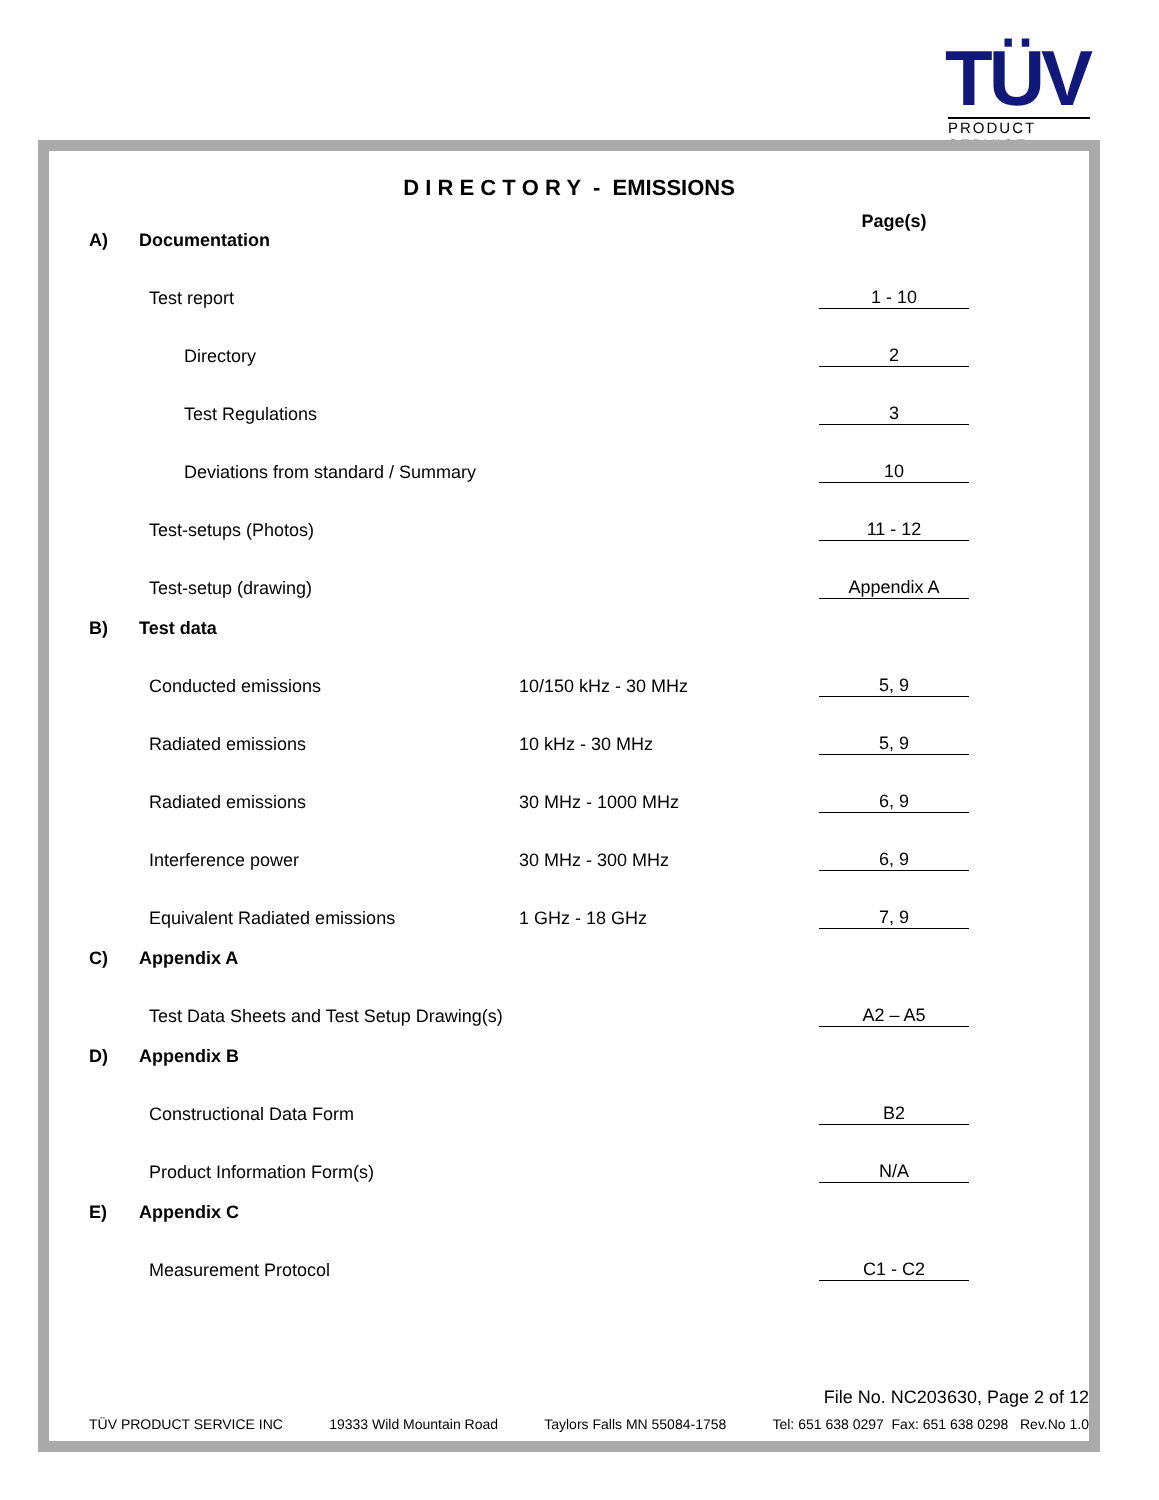TÜV
PRODUCT SERVICE
D I R E C T O R Y - EMISSIONS
| A) | Documentation | | Page(s) |
| | Test report | | 1 - 10 |
| | Directory | | 2 |
| | Test Regulations | | 3 |
| | Deviations from standard / Summary | | 10 |
| | Test-setups (Photos) | | 11 - 12 |
| | Test-setup (drawing) | | Appendix A |
| B) | Test data | | |
| | Conducted emissions | 10/150 kHz - 30 MHz | 5, 9 |
| | Radiated emissions | 10 kHz - 30 MHz | 5, 9 |
| | Radiated emissions | 30 MHz - 1000 MHz | 6, 9 |
| | Interference power | 30 MHz - 300 MHz | 6, 9 |
| | Equivalent Radiated emissions | 1 GHz - 18 GHz | 7, 9 |
| C) | Appendix A | | |
| | Test Data Sheets and Test Setup Drawing(s) | | A2 – A5 |
| D) | Appendix B | | |
| | Constructional Data Form | | B2 |
| | Product Information Form(s) | | N/A |
| E) | Appendix C | | |
| | Measurement Protocol | | C1 - C2 |
File No. NC203630, Page 2 of 12
TÜV PRODUCT SERVICE INC 19333 Wild Mountain Road Taylors Falls MN 55084-1758 Tel: 651 638 0297 Fax: 651 638 0298 Rev.No 1.0